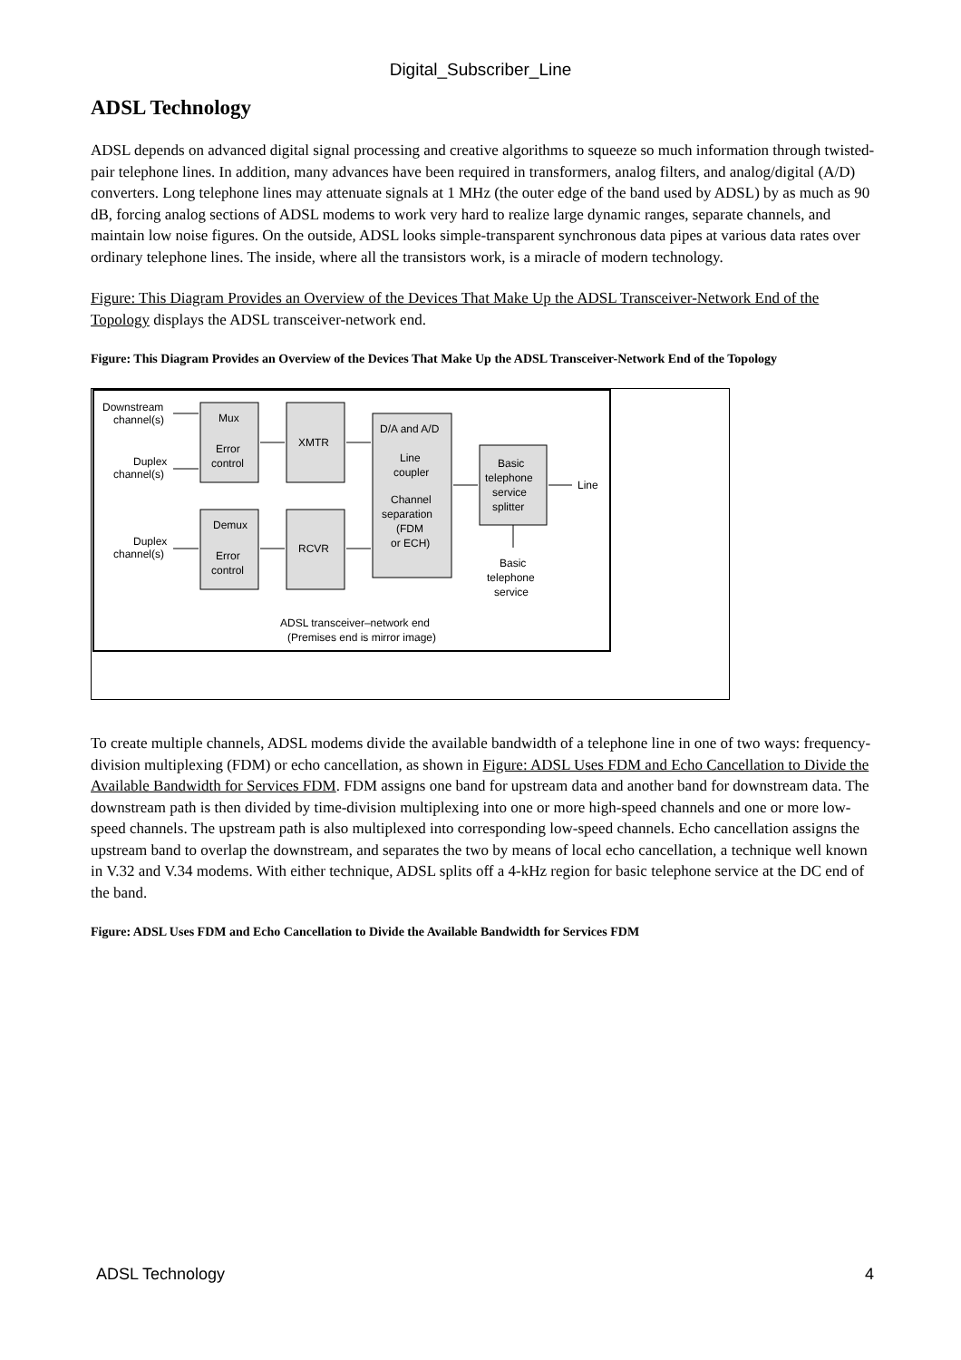Digital_Subscriber_Line
ADSL Technology
ADSL depends on advanced digital signal processing and creative algorithms to squeeze so much information through twisted-pair telephone lines. In addition, many advances have been required in transformers, analog filters, and analog/digital (A/D) converters. Long telephone lines may attenuate signals at 1 MHz (the outer edge of the band used by ADSL) by as much as 90 dB, forcing analog sections of ADSL modems to work very hard to realize large dynamic ranges, separate channels, and maintain low noise figures. On the outside, ADSL looks simple-transparent synchronous data pipes at various data rates over ordinary telephone lines. The inside, where all the transistors work, is a miracle of modern technology.
Figure: This Diagram Provides an Overview of the Devices That Make Up the ADSL Transceiver-Network End of the Topology displays the ADSL transceiver-network end.
Figure: This Diagram Provides an Overview of the Devices That Make Up the ADSL Transceiver-Network End of the Topology
Downstream
channel(s)
Duplex
channel(s)
Duplex
channel(s)
Mux
Error
control
XMTR
D/A and A/D
Line
coupler
Channel
separation
(FDM
or ECH)
Basic
telephone
service
splitter
Line
Demux
Error
control
RCVR
Basic
telephone
service
ADSL transceiver–network end
(Premises end is mirror image)
To create multiple channels, ADSL modems divide the available bandwidth of a telephone line in one of two ways: frequency-division multiplexing (FDM) or echo cancellation, as shown in Figure: ADSL Uses FDM and Echo Cancellation to Divide the Available Bandwidth for Services FDM. FDM assigns one band for upstream data and another band for downstream data. The downstream path is then divided by time-division multiplexing into one or more high-speed channels and one or more low-speed channels. The upstream path is also multiplexed into corresponding low-speed channels. Echo cancellation assigns the upstream band to overlap the downstream, and separates the two by means of local echo cancellation, a technique well known in V.32 and V.34 modems. With either technique, ADSL splits off a 4-kHz region for basic telephone service at the DC end of the band.
Figure: ADSL Uses FDM and Echo Cancellation to Divide the Available Bandwidth for Services FDM
ADSL Technology 4